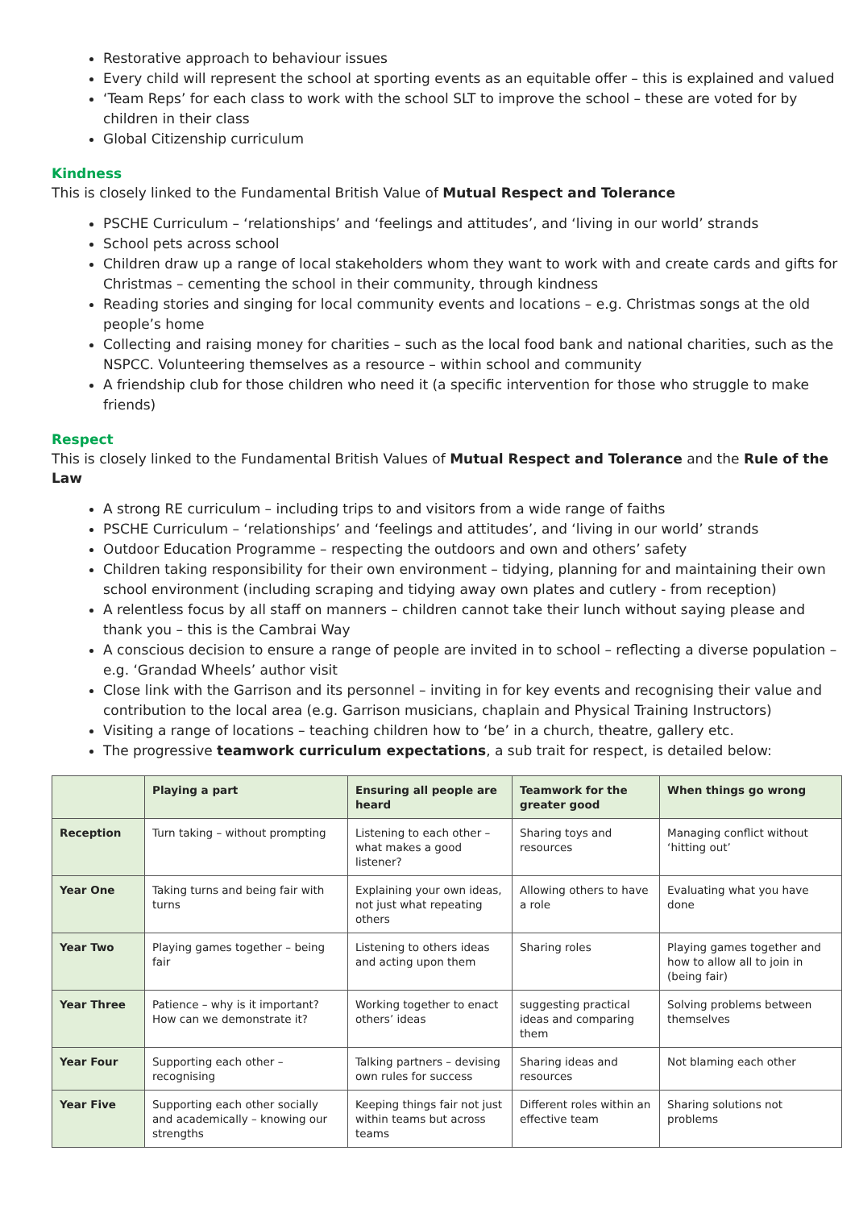Restorative approach to behaviour issues
Every child will represent the school at sporting events as an equitable offer – this is explained and valued
‘Team Reps’ for each class to work with the school SLT to improve the school – these are voted for by children in their class
Global Citizenship curriculum
Kindness
This is closely linked to the Fundamental British Value of Mutual Respect and Tolerance
PSCHE Curriculum – ‘relationships’ and ‘feelings and attitudes’, and ‘living in our world’ strands
School pets across school
Children draw up a range of local stakeholders whom they want to work with and create cards and gifts for Christmas – cementing the school in their community, through kindness
Reading stories and singing for local community events and locations – e.g. Christmas songs at the old people’s home
Collecting and raising money for charities – such as the local food bank and national charities, such as the NSPCC. Volunteering themselves as a resource – within school and community
A friendship club for those children who need it (a specific intervention for those who struggle to make friends)
Respect
This is closely linked to the Fundamental British Values of Mutual Respect and Tolerance and the Rule of the Law
A strong RE curriculum – including trips to and visitors from a wide range of faiths
PSCHE Curriculum – ‘relationships’ and ‘feelings and attitudes’, and ‘living in our world’ strands
Outdoor Education Programme – respecting the outdoors and own and others’ safety
Children taking responsibility for their own environment – tidying, planning for and maintaining their own school environment (including scraping and tidying away own plates and cutlery - from reception)
A relentless focus by all staff on manners – children cannot take their lunch without saying please and thank you – this is the Cambrai Way
A conscious decision to ensure a range of people are invited in to school – reflecting a diverse population – e.g. ‘Grandad Wheels’ author visit
Close link with the Garrison and its personnel – inviting in for key events and recognising their value and contribution to the local area (e.g. Garrison musicians, chaplain and Physical Training Instructors)
Visiting a range of locations – teaching children how to ‘be’ in a church, theatre, gallery etc.
The progressive teamwork curriculum expectations, a sub trait for respect, is detailed below:
| | Playing a part | Ensuring all people are heard | Teamwork for the greater good | When things go wrong |
| --- | --- | --- | --- | --- |
| Reception | Turn taking – without prompting | Listening to each other – what makes a good listener? | Sharing toys and resources | Managing conflict without ‘hitting out’ |
| Year One | Taking turns and being fair with turns | Explaining your own ideas, not just what repeating others | Allowing others to have a role | Evaluating what you have done |
| Year Two | Playing games together – being fair | Listening to others ideas and acting upon them | Sharing roles | Playing games together and how to allow all to join in (being fair) |
| Year Three | Patience – why is it important? How can we demonstrate it? | Working together to enact others’ ideas | suggesting practical ideas and comparing them | Solving problems between themselves |
| Year Four | Supporting each other – recognising | Talking partners – devising own rules for success | Sharing ideas and resources | Not blaming each other |
| Year Five | Supporting each other socially and academically – knowing our strengths | Keeping things fair not just within teams but across teams | Different roles within an effective team | Sharing solutions not problems |